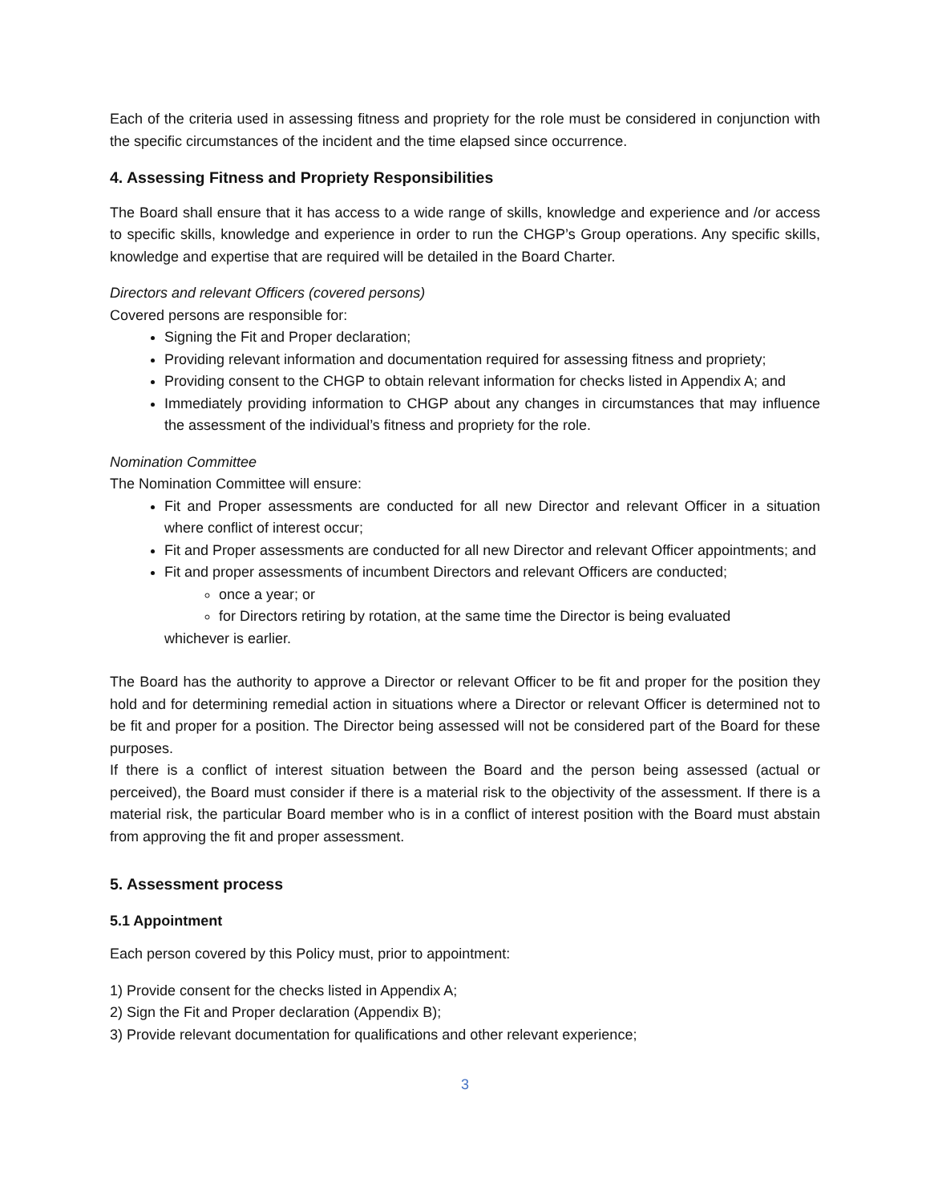Each of the criteria used in assessing fitness and propriety for the role must be considered in conjunction with the specific circumstances of the incident and the time elapsed since occurrence.
4. Assessing Fitness and Propriety Responsibilities
The Board shall ensure that it has access to a wide range of skills, knowledge and experience and /or access to specific skills, knowledge and experience in order to run the CHGP’s Group operations. Any specific skills, knowledge and expertise that are required will be detailed in the Board Charter.
Directors and relevant Officers (covered persons)
Covered persons are responsible for:
Signing the Fit and Proper declaration;
Providing relevant information and documentation required for assessing fitness and propriety;
Providing consent to the CHGP to obtain relevant information for checks listed in Appendix A; and
Immediately providing information to CHGP about any changes in circumstances that may influence the assessment of the individual’s fitness and propriety for the role.
Nomination Committee
The Nomination Committee will ensure:
Fit and Proper assessments are conducted for all new Director and relevant Officer in a situation where conflict of interest occur;
Fit and Proper assessments are conducted for all new Director and relevant Officer appointments; and
Fit and proper assessments of incumbent Directors and relevant Officers are conducted;
once a year; or
for Directors retiring by rotation, at the same time the Director is being evaluated
whichever is earlier.
The Board has the authority to approve a Director or relevant Officer to be fit and proper for the position they hold and for determining remedial action in situations where a Director or relevant Officer is determined not to be fit and proper for a position. The Director being assessed will not be considered part of the Board for these purposes.
If there is a conflict of interest situation between the Board and the person being assessed (actual or perceived), the Board must consider if there is a material risk to the objectivity of the assessment. If there is a material risk, the particular Board member who is in a conflict of interest position with the Board must abstain from approving the fit and proper assessment.
5. Assessment process
5.1 Appointment
Each person covered by this Policy must, prior to appointment:
1) Provide consent for the checks listed in Appendix A;
2) Sign the Fit and Proper declaration (Appendix B);
3) Provide relevant documentation for qualifications and other relevant experience;
3